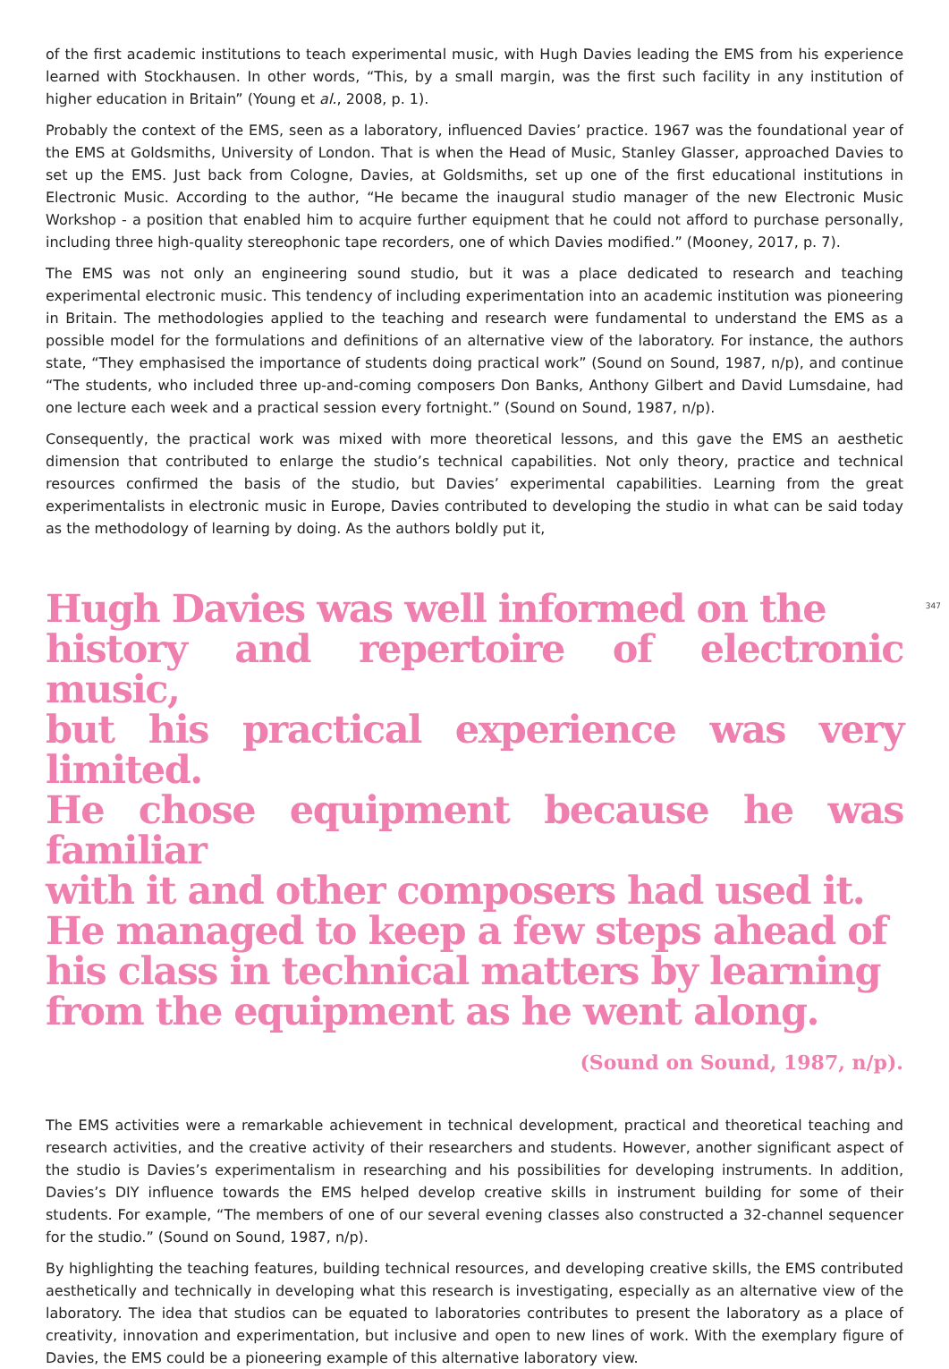of the first academic institutions to teach experimental music, with Hugh Davies leading the EMS from his experience learned with Stockhausen. In other words, “This, by a small margin, was the first such facility in any institution of higher education in Britain” (Young et al., 2008, p. 1).
Probably the context of the EMS, seen as a laboratory, influenced Davies’ practice. 1967 was the foundational year of the EMS at Goldsmiths, University of London. That is when the Head of Music, Stanley Glasser, approached Davies to set up the EMS. Just back from Cologne, Davies, at Goldsmiths, set up one of the first educational institutions in Electronic Music. According to the author, “He became the inaugural studio manager of the new Electronic Music Workshop - a position that enabled him to acquire further equipment that he could not afford to purchase personally, including three high-quality stereophonic tape recorders, one of which Davies modified.” (Mooney, 2017, p. 7).
The EMS was not only an engineering sound studio, but it was a place dedicated to research and teaching experimental electronic music. This tendency of including experimentation into an academic institution was pioneering in Britain. The methodologies applied to the teaching and research were fundamental to understand the EMS as a possible model for the formulations and definitions of an alternative view of the laboratory. For instance, the authors state, “They emphasised the importance of students doing practical work” (Sound on Sound, 1987, n/p), and continue “The students, who included three up-and-coming composers Don Banks, Anthony Gilbert and David Lumsdaine, had one lecture each week and a practical session every fortnight.” (Sound on Sound, 1987, n/p).
Consequently, the practical work was mixed with more theoretical lessons, and this gave the EMS an aesthetic dimension that contributed to enlarge the studio’s technical capabilities. Not only theory, practice and technical resources confirmed the basis of the studio, but Davies’ experimental capabilities. Learning from the great experimentalists in electronic music in Europe, Davies contributed to developing the studio in what can be said today as the methodology of learning by doing. As the authors boldly put it,
347
Hugh Davies was well informed on the
history and repertoire of electronic music,
but his practical experience was very limited.
He chose equipment because he was familiar
with it and other composers had used it.
He managed to keep a few steps ahead of
his class in technical matters by learning
from the equipment as he went along.
(Sound on Sound, 1987, n/p).
The EMS activities were a remarkable achievement in technical development, practical and theoretical teaching and research activities, and the creative activity of their researchers and students. However, another significant aspect of the studio is Davies’s experimentalism in researching and his possibilities for developing instruments. In addition, Davies’s DIY influence towards the EMS helped develop creative skills in instrument building for some of their students. For example, “The members of one of our several evening classes also constructed a 32-channel sequencer for the studio.” (Sound on Sound, 1987, n/p).
By highlighting the teaching features, building technical resources, and developing creative skills, the EMS contributed aesthetically and technically in developing what this research is investigating, especially as an alternative view of the laboratory. The idea that studios can be equated to laboratories contributes to present the laboratory as a place of creativity, innovation and experimentation, but inclusive and open to new lines of work. With the exemplary figure of Davies, the EMS could be a pioneering example of this alternative laboratory view.